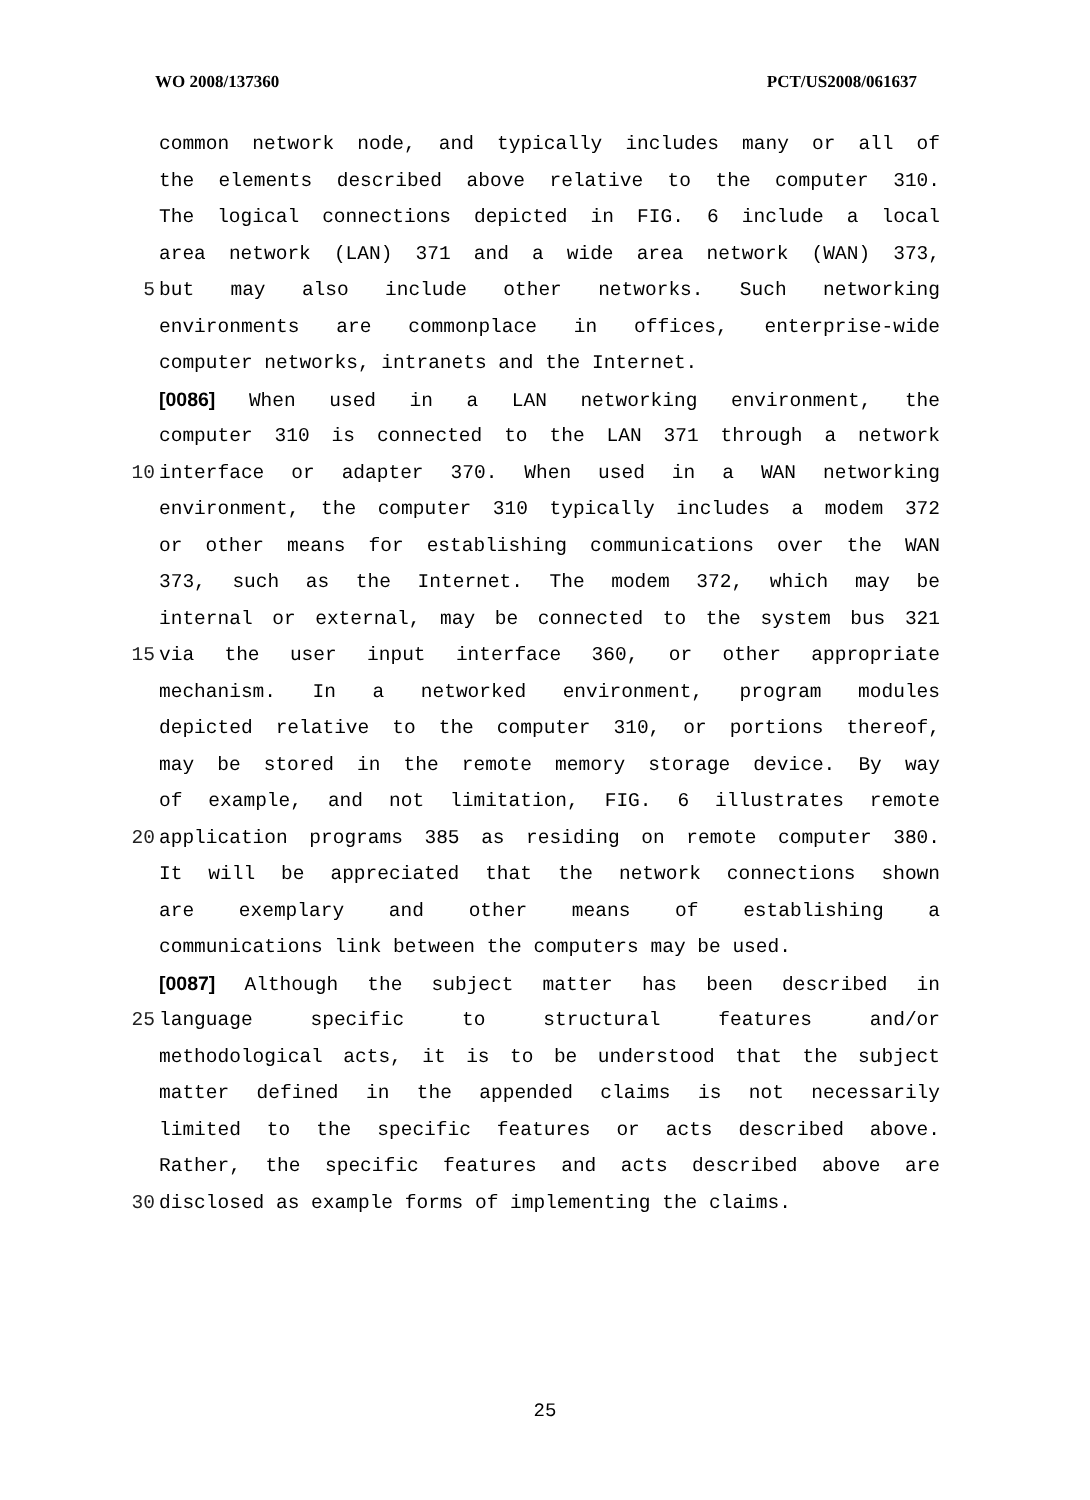WO 2008/137360 PCT/US2008/061637
common network node, and typically includes many or all of
the elements described above relative to the computer 310.
The logical connections depicted in FIG. 6 include a local
area network (LAN) 371 and a wide area network (WAN) 373,
5 but may also include other networks. Such networking
environments are commonplace in offices, enterprise-wide
computer networks, intranets and the Internet.
[0086] When used in a LAN networking environment, the
computer 310 is connected to the LAN 371 through a network
10 interface or adapter 370. When used in a WAN networking
environment, the computer 310 typically includes a modem 372
or other means for establishing communications over the WAN
373, such as the Internet. The modem 372, which may be
internal or external, may be connected to the system bus 321
15 via the user input interface 360, or other appropriate
mechanism. In a networked environment, program modules
depicted relative to the computer 310, or portions thereof,
may be stored in the remote memory storage device. By way
of example, and not limitation, FIG. 6 illustrates remote
20 application programs 385 as residing on remote computer 380.
It will be appreciated that the network connections shown
are exemplary and other means of establishing a
communications link between the computers may be used.
[0087] Although the subject matter has been described in
25 language specific to structural features and/or
methodological acts, it is to be understood that the subject
matter defined in the appended claims is not necessarily
limited to the specific features or acts described above.
Rather, the specific features and acts described above are
30 disclosed as example forms of implementing the claims.
25